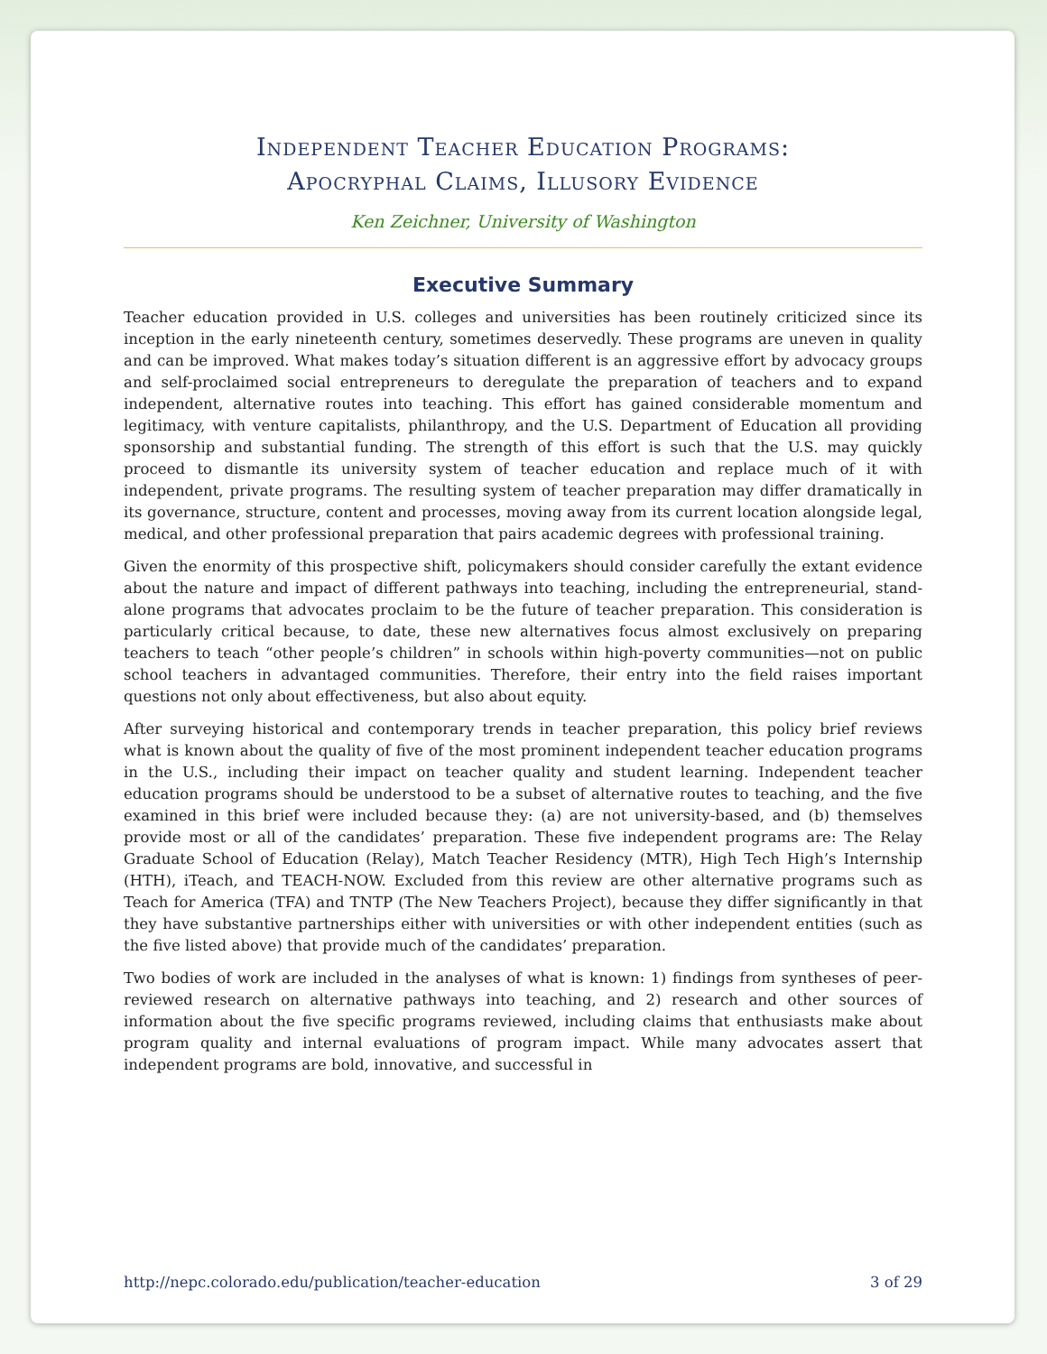Independent Teacher Education Programs:
Apocryphal Claims, Illusory Evidence
Ken Zeichner, University of Washington
Executive Summary
Teacher education provided in U.S. colleges and universities has been routinely criticized since its inception in the early nineteenth century, sometimes deservedly. These programs are uneven in quality and can be improved. What makes today’s situation different is an aggressive effort by advocacy groups and self-proclaimed social entrepreneurs to deregulate the preparation of teachers and to expand independent, alternative routes into teaching. This effort has gained considerable momentum and legitimacy, with venture capitalists, philanthropy, and the U.S. Department of Education all providing sponsorship and substantial funding. The strength of this effort is such that the U.S. may quickly proceed to dismantle its university system of teacher education and replace much of it with independent, private programs. The resulting system of teacher preparation may differ dramatically in its governance, structure, content and processes, moving away from its current location alongside legal, medical, and other professional preparation that pairs academic degrees with professional training.
Given the enormity of this prospective shift, policymakers should consider carefully the extant evidence about the nature and impact of different pathways into teaching, including the entrepreneurial, stand-alone programs that advocates proclaim to be the future of teacher preparation. This consideration is particularly critical because, to date, these new alternatives focus almost exclusively on preparing teachers to teach “other people’s children” in schools within high-poverty communities—not on public school teachers in advantaged communities. Therefore, their entry into the field raises important questions not only about effectiveness, but also about equity.
After surveying historical and contemporary trends in teacher preparation, this policy brief reviews what is known about the quality of five of the most prominent independent teacher education programs in the U.S., including their impact on teacher quality and student learning. Independent teacher education programs should be understood to be a subset of alternative routes to teaching, and the five examined in this brief were included because they: (a) are not university-based, and (b) themselves provide most or all of the candidates’ preparation. These five independent programs are: The Relay Graduate School of Education (Relay), Match Teacher Residency (MTR), High Tech High’s Internship (HTH), iTeach, and TEACH-NOW. Excluded from this review are other alternative programs such as Teach for America (TFA) and TNTP (The New Teachers Project), because they differ significantly in that they have substantive partnerships either with universities or with other independent entities (such as the five listed above) that provide much of the candidates’ preparation.
Two bodies of work are included in the analyses of what is known: 1) findings from syntheses of peer-reviewed research on alternative pathways into teaching, and 2) research and other sources of information about the five specific programs reviewed, including claims that enthusiasts make about program quality and internal evaluations of program impact. While many advocates assert that independent programs are bold, innovative, and successful in
http://nepc.colorado.edu/publication/teacher-education 3 of 29